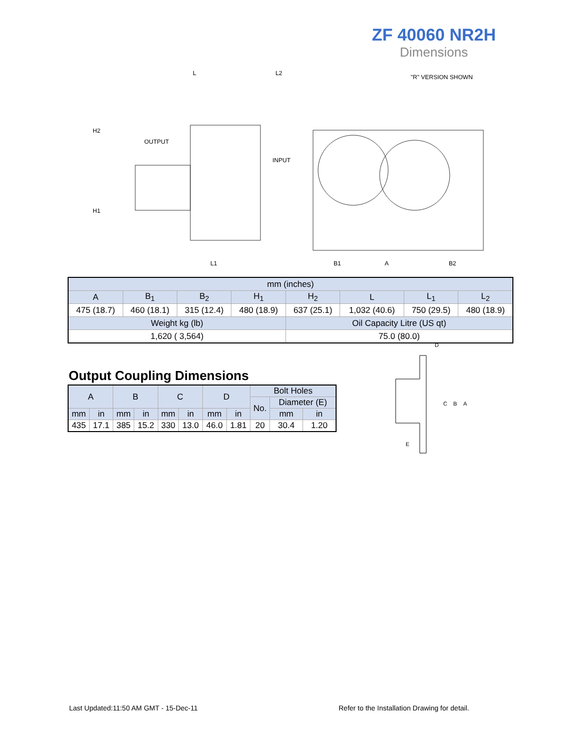ZF 40060 NR2H
Dimensions
L
L2
"R" VERSION SHOWN
OUTPUT
INPUT
H2
H1
L1
B1
A
B2
| mm (inches) | | | | | | | |
| A | B<sub>1</sub> | B<sub>2</sub> | H<sub>1</sub> | H<sub>2</sub> | L | L<sub>1</sub> | L<sub>2</sub> |
| 475 (18.7) | 460 (18.1) | 315 (12.4) | 480 (18.9) | 637 (25.1) | 1,032 (40.6) | 750 (29.5) | 480 (18.9) |
| Weight kg (lb) | | | | Oil Capacity Litre (US qt) | | | |
| 1,620 ( 3,564) | | | | 75.0 (80.0) | | | |
Output Coupling Dimensions
| A | | B | | C | | D | | Bolt Holes | | |
| | | | | | | | | No. | Diameter (E) | |
| mm | in | mm | in | mm | in | mm | in | | mm | in |
| 435 | 17.1 | 385 | 15.2 | 330 | 13.0 | 46.0 | 1.81 | 20 | 30.4 | 1.20 |
D
C
B
A
E
Last Updated:11:50 AM GMT - 15-Dec-11
Refer to the Installation Drawing for detail.